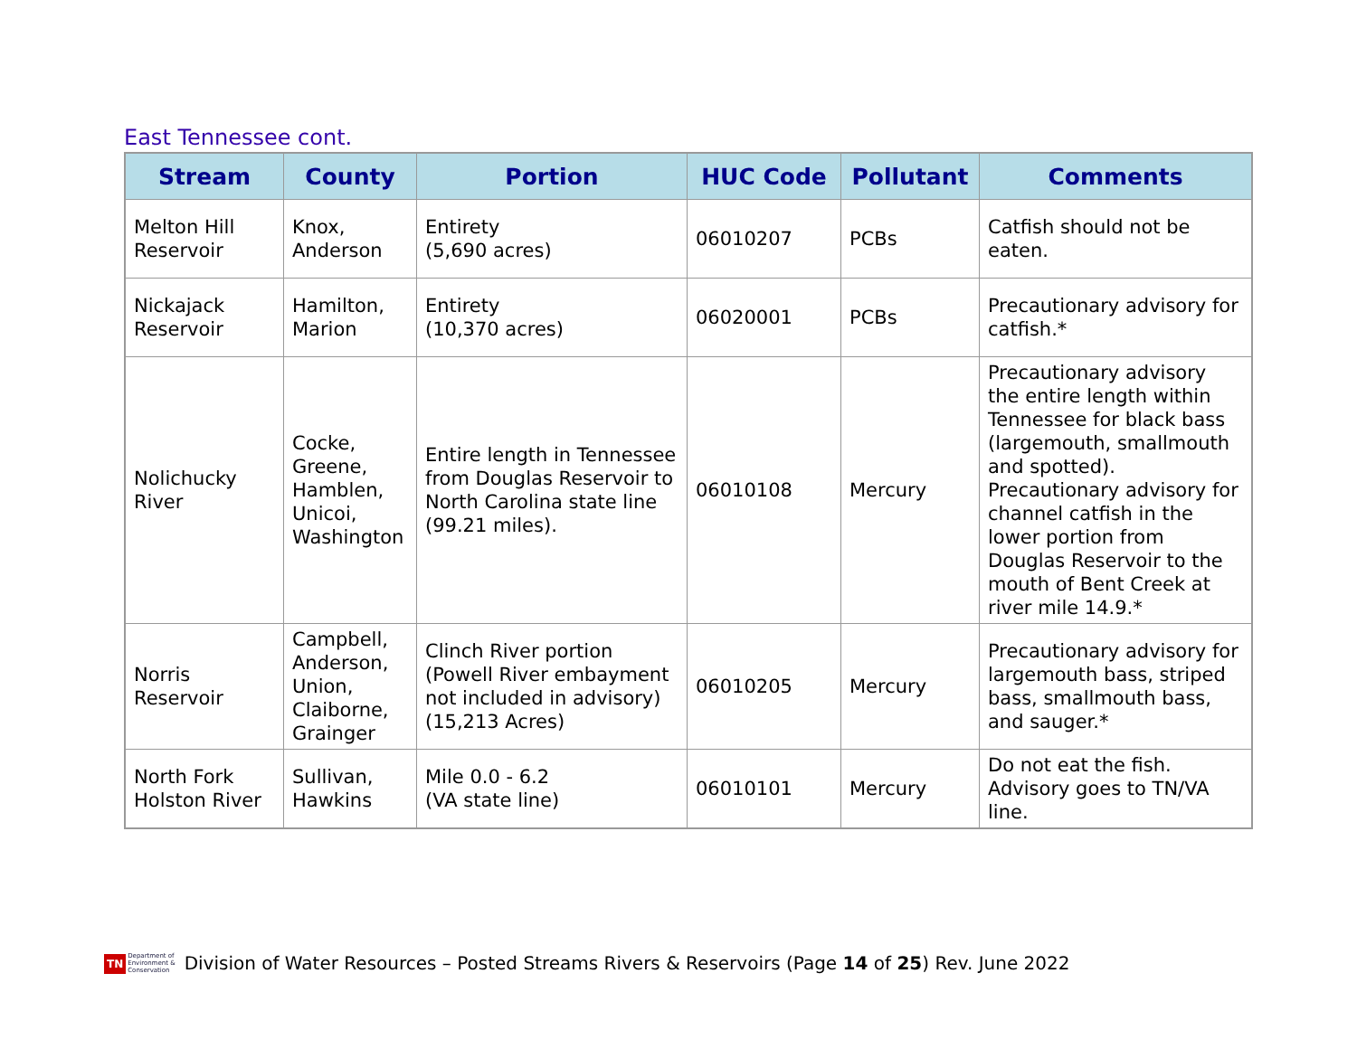East Tennessee cont.
| Stream | County | Portion | HUC Code | Pollutant | Comments |
| --- | --- | --- | --- | --- | --- |
| Melton Hill Reservoir | Knox, Anderson | Entirety (5,690 acres) | 06010207 | PCBs | Catfish should not be eaten. |
| Nickajack Reservoir | Hamilton, Marion | Entirety (10,370 acres) | 06020001 | PCBs | Precautionary advisory for catfish.* |
| Nolichucky River | Cocke, Greene, Hamblen, Unicoi, Washington | Entire length in Tennessee from Douglas Reservoir to North Carolina state line (99.21 miles). | 06010108 | Mercury | Precautionary advisory the entire length within Tennessee for black bass (largemouth, smallmouth and spotted). Precautionary advisory for channel catfish in the lower portion from Douglas Reservoir to the mouth of Bent Creek at river mile 14.9.* |
| Norris Reservoir | Campbell, Anderson, Union, Claiborne, Grainger | Clinch River portion (Powell River embayment not included in advisory) (15,213 Acres) | 06010205 | Mercury | Precautionary advisory for largemouth bass, striped bass, smallmouth bass, and sauger.* |
| North Fork Holston River | Sullivan, Hawkins | Mile 0.0 - 6.2 (VA state line) | 06010101 | Mercury | Do not eat the fish. Advisory goes to TN/VA line. |
TN Department of
Environment &
Conservation
Division of Water Resources – Posted Streams Rivers & Reservoirs (Page 14 of 25) Rev. June 2022